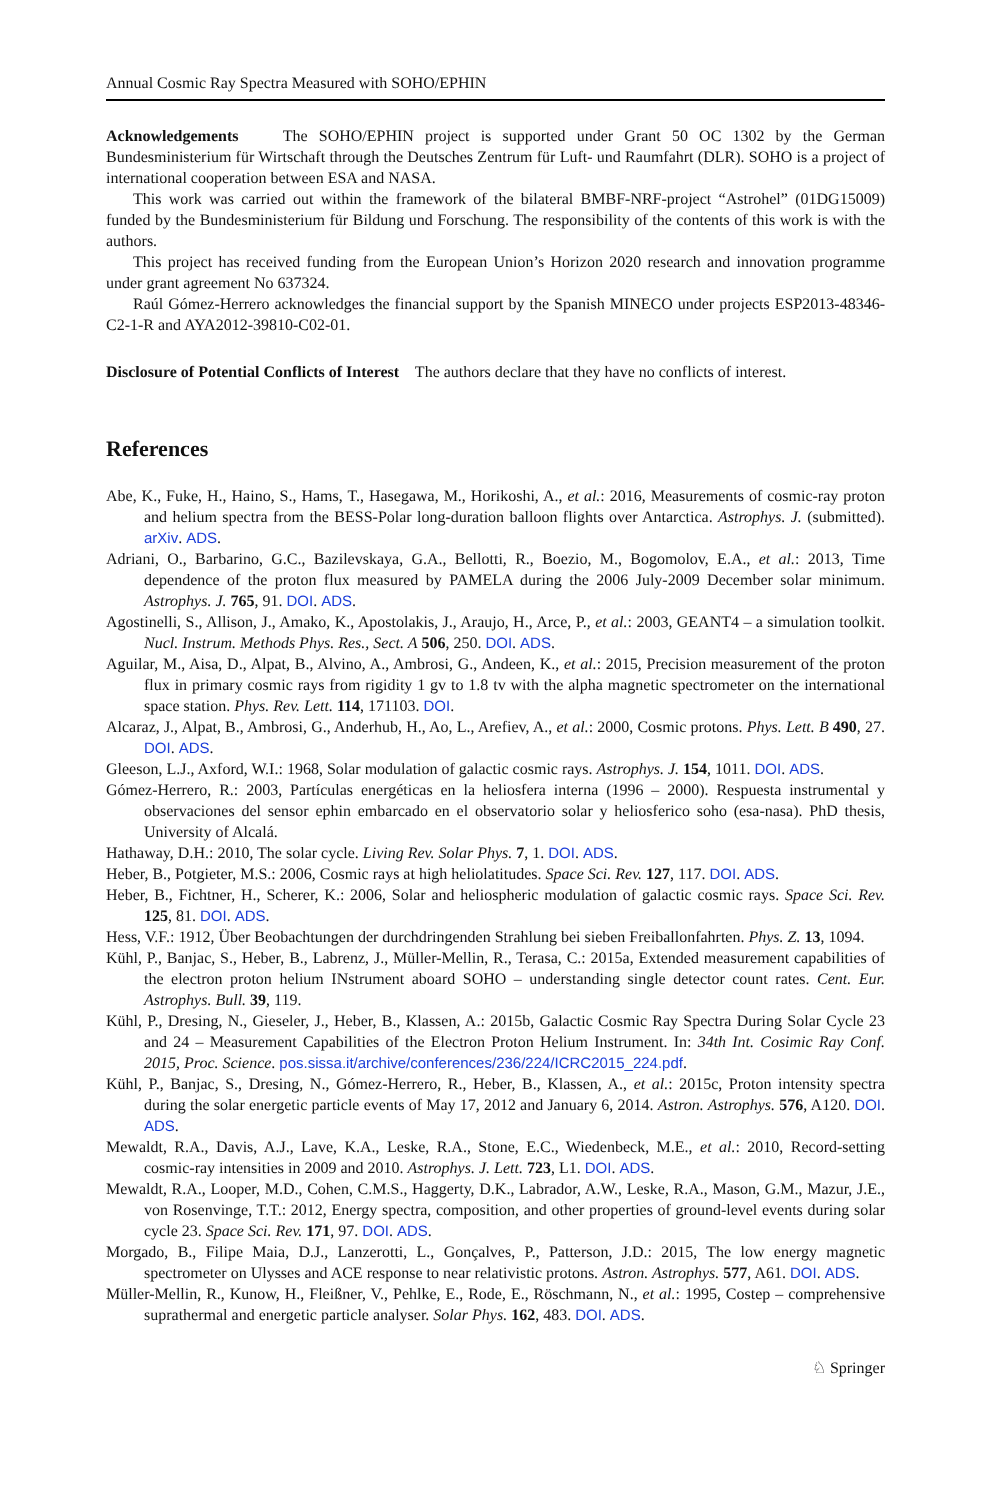Annual Cosmic Ray Spectra Measured with SOHO/EPHIN
Acknowledgements The SOHO/EPHIN project is supported under Grant 50 OC 1302 by the German Bundesministerium für Wirtschaft through the Deutsches Zentrum für Luft- und Raumfahrt (DLR). SOHO is a project of international cooperation between ESA and NASA.
This work was carried out within the framework of the bilateral BMBF-NRF-project “Astrohel” (01DG15009) funded by the Bundesministerium für Bildung und Forschung. The responsibility of the contents of this work is with the authors.
This project has received funding from the European Union’s Horizon 2020 research and innovation programme under grant agreement No 637324.
Raúl Gómez-Herrero acknowledges the financial support by the Spanish MINECO under projects ESP2013-48346-C2-1-R and AYA2012-39810-C02-01.
Disclosure of Potential Conflicts of Interest The authors declare that they have no conflicts of interest.
References
Abe, K., Fuke, H., Haino, S., Hams, T., Hasegawa, M., Horikoshi, A., et al.: 2016, Measurements of cosmic-ray proton and helium spectra from the BESS-Polar long-duration balloon flights over Antarctica. Astrophys. J. (submitted). arXiv. ADS.
Adriani, O., Barbarino, G.C., Bazilevskaya, G.A., Bellotti, R., Boezio, M., Bogomolov, E.A., et al.: 2013, Time dependence of the proton flux measured by PAMELA during the 2006 July-2009 December solar minimum. Astrophys. J. 765, 91. DOI. ADS.
Agostinelli, S., Allison, J., Amako, K., Apostolakis, J., Araujo, H., Arce, P., et al.: 2003, GEANT4 – a simulation toolkit. Nucl. Instrum. Methods Phys. Res., Sect. A 506, 250. DOI. ADS.
Aguilar, M., Aisa, D., Alpat, B., Alvino, A., Ambrosi, G., Andeen, K., et al.: 2015, Precision measurement of the proton flux in primary cosmic rays from rigidity 1 gv to 1.8 tv with the alpha magnetic spectrometer on the international space station. Phys. Rev. Lett. 114, 171103. DOI.
Alcaraz, J., Alpat, B., Ambrosi, G., Anderhub, H., Ao, L., Arefiev, A., et al.: 2000, Cosmic protons. Phys. Lett. B 490, 27. DOI. ADS.
Gleeson, L.J., Axford, W.I.: 1968, Solar modulation of galactic cosmic rays. Astrophys. J. 154, 1011. DOI. ADS.
Gómez-Herrero, R.: 2003, Partículas energéticas en la heliosfera interna (1996 – 2000). Respuesta instrumental y observaciones del sensor ephin embarcado en el observatorio solar y heliosferico soho (esa-nasa). PhD thesis, University of Alcalá.
Hathaway, D.H.: 2010, The solar cycle. Living Rev. Solar Phys. 7, 1. DOI. ADS.
Heber, B., Potgieter, M.S.: 2006, Cosmic rays at high heliolatitudes. Space Sci. Rev. 127, 117. DOI. ADS.
Heber, B., Fichtner, H., Scherer, K.: 2006, Solar and heliospheric modulation of galactic cosmic rays. Space Sci. Rev. 125, 81. DOI. ADS.
Hess, V.F.: 1912, Über Beobachtungen der durchdringenden Strahlung bei sieben Freiballonfahrten. Phys. Z. 13, 1094.
Kühl, P., Banjac, S., Heber, B., Labrenz, J., Müller-Mellin, R., Terasa, C.: 2015a, Extended measurement capabilities of the electron proton helium INstrument aboard SOHO – understanding single detector count rates. Cent. Eur. Astrophys. Bull. 39, 119.
Kühl, P., Dresing, N., Gieseler, J., Heber, B., Klassen, A.: 2015b, Galactic Cosmic Ray Spectra During Solar Cycle 23 and 24 – Measurement Capabilities of the Electron Proton Helium Instrument. In: 34th Int. Cosimic Ray Conf. 2015, Proc. Science. pos.sissa.it/archive/conferences/236/224/ICRC2015_224.pdf.
Kühl, P., Banjac, S., Dresing, N., Gómez-Herrero, R., Heber, B., Klassen, A., et al.: 2015c, Proton intensity spectra during the solar energetic particle events of May 17, 2012 and January 6, 2014. Astron. Astrophys. 576, A120. DOI. ADS.
Mewaldt, R.A., Davis, A.J., Lave, K.A., Leske, R.A., Stone, E.C., Wiedenbeck, M.E., et al.: 2010, Record-setting cosmic-ray intensities in 2009 and 2010. Astrophys. J. Lett. 723, L1. DOI. ADS.
Mewaldt, R.A., Looper, M.D., Cohen, C.M.S., Haggerty, D.K., Labrador, A.W., Leske, R.A., Mason, G.M., Mazur, J.E., von Rosenvinge, T.T.: 2012, Energy spectra, composition, and other properties of ground-level events during solar cycle 23. Space Sci. Rev. 171, 97. DOI. ADS.
Morgado, B., Filipe Maia, D.J., Lanzerotti, L., Gonçalves, P., Patterson, J.D.: 2015, The low energy magnetic spectrometer on Ulysses and ACE response to near relativistic protons. Astron. Astrophys. 577, A61. DOI. ADS.
Müller-Mellin, R., Kunow, H., Fleißner, V., Pehlke, E., Rode, E., Röschmann, N., et al.: 1995, Costep – comprehensive suprathermal and energetic particle analyser. Solar Phys. 162, 483. DOI. ADS.
♘ Springer